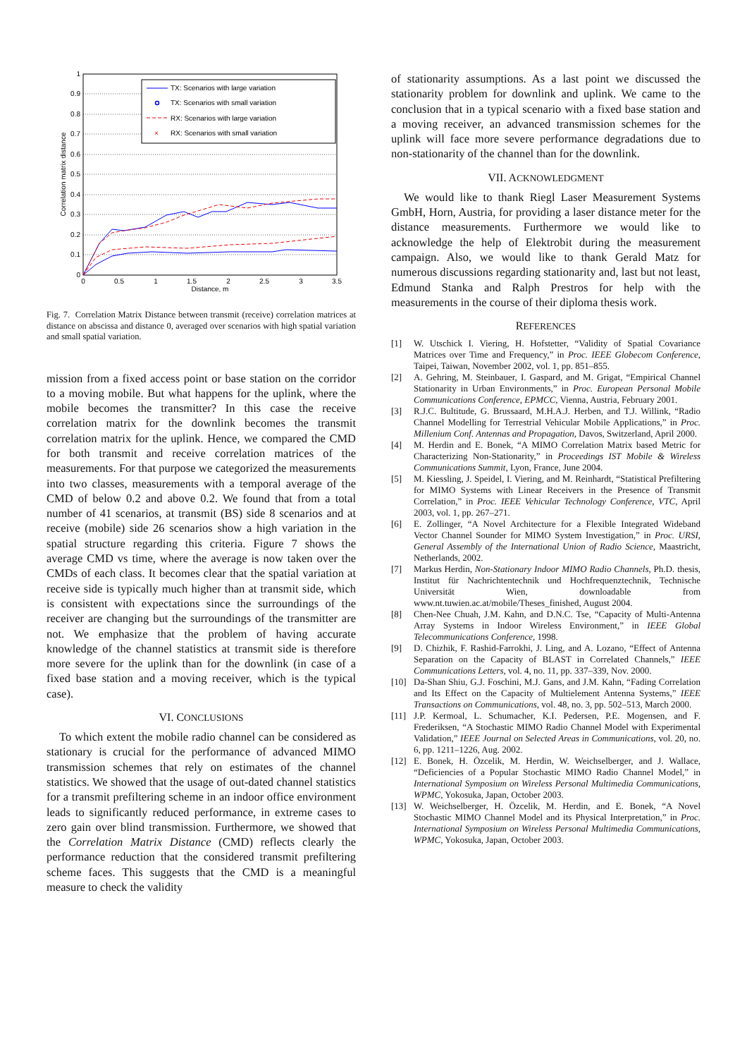1
0.9
0.8
0.7
0.6
0.5
0.4
0.3
0.2
0.1
0
0
0.5
1
1.5
2
2.5
3
3.5
Distance, m
Correlation matrix distance
TX: Scenarios with large variation
TX: Scenarios with small variation
RX: Scenarios with large variation
×
RX: Scenarios with small variation
Fig. 7. Correlation Matrix Distance between transmit (receive) correlation matrices at distance on abscissa and distance 0, averaged over scenarios with high spatial variation and small spatial variation.
mission from a fixed access point or base station on the corridor to a moving mobile. But what happens for the uplink, where the mobile becomes the transmitter? In this case the receive correlation matrix for the downlink becomes the transmit correlation matrix for the uplink. Hence, we compared the CMD for both transmit and receive correlation matrices of the measurements. For that purpose we categorized the measurements into two classes, measurements with a temporal average of the CMD of below 0.2 and above 0.2. We found that from a total number of 41 scenarios, at transmit (BS) side 8 scenarios and at receive (mobile) side 26 scenarios show a high variation in the spatial structure regarding this criteria. Figure 7 shows the average CMD vs time, where the average is now taken over the CMDs of each class. It becomes clear that the spatial variation at receive side is typically much higher than at transmit side, which is consistent with expectations since the surroundings of the receiver are changing but the surroundings of the transmitter are not. We emphasize that the problem of having accurate knowledge of the channel statistics at transmit side is therefore more severe for the uplink than for the downlink (in case of a fixed base station and a moving receiver, which is the typical case).
VI. CONCLUSIONS
To which extent the mobile radio channel can be considered as stationary is crucial for the performance of advanced MIMO transmission schemes that rely on estimates of the channel statistics. We showed that the usage of out-dated channel statistics for a transmit prefiltering scheme in an indoor office environment leads to significantly reduced performance, in extreme cases to zero gain over blind transmission. Furthermore, we showed that the Correlation Matrix Distance (CMD) reflects clearly the performance reduction that the considered transmit prefiltering scheme faces. This suggests that the CMD is a meaningful measure to check the validity
of stationarity assumptions. As a last point we discussed the stationarity problem for downlink and uplink. We came to the conclusion that in a typical scenario with a fixed base station and a moving receiver, an advanced transmission schemes for the uplink will face more severe performance degradations due to non-stationarity of the channel than for the downlink.
VII. ACKNOWLEDGMENT
We would like to thank Riegl Laser Measurement Systems GmbH, Horn, Austria, for providing a laser distance meter for the distance measurements. Furthermore we would like to acknowledge the help of Elektrobit during the measurement campaign. Also, we would like to thank Gerald Matz for numerous discussions regarding stationarity and, last but not least, Edmund Stanka and Ralph Prestros for help with the measurements in the course of their diploma thesis work.
REFERENCES
[1] W. Utschick I. Viering, H. Hofstetter, “Validity of Spatial Covariance Matrices over Time and Frequency,” in Proc. IEEE Globecom Conference, Taipei, Taiwan, November 2002, vol. 1, pp. 851–855.
[2] A. Gehring, M. Steinbauer, I. Gaspard, and M. Grigat, “Empirical Channel Stationarity in Urban Environments,” in Proc. European Personal Mobile Communications Conference, EPMCC, Vienna, Austria, February 2001.
[3] R.J.C. Bultitude, G. Brussaard, M.H.A.J. Herben, and T.J. Willink, “Radio Channel Modelling for Terrestrial Vehicular Mobile Applications,” in Proc. Millenium Conf. Antennas and Propagation, Davos, Switzerland, April 2000.
[4] M. Herdin and E. Bonek, “A MIMO Correlation Matrix based Metric for Characterizing Non-Stationarity,” in Proceedings IST Mobile & Wireless Communications Summit, Lyon, France, June 2004.
[5] M. Kiessling, J. Speidel, I. Viering, and M. Reinhardt, “Statistical Prefiltering for MIMO Systems with Linear Receivers in the Presence of Transmit Correlation,” in Proc. IEEE Vehicular Technology Conference, VTC, April 2003, vol. 1, pp. 267–271.
[6] E. Zollinger, “A Novel Architecture for a Flexible Integrated Wideband Vector Channel Sounder for MIMO System Investigation,” in Proc. URSI, General Assembly of the International Union of Radio Science, Maastricht, Netherlands, 2002.
[7] Markus Herdin, Non-Stationary Indoor MIMO Radio Channels, Ph.D. thesis, Institut für Nachrichtentechnik und Hochfrequenztechnik, Technische Universität Wien, downloadable from www.nt.tuwien.ac.at/mobile/Theses_finished, August 2004.
[8] Chen-Nee Chuah, J.M. Kahn, and D.N.C. Tse, “Capacity of Multi-Antenna Array Systems in Indoor Wireless Environment,” in IEEE Global Telecommunications Conference, 1998.
[9] D. Chizhik, F. Rashid-Farrokhi, J. Ling, and A. Lozano, “Effect of Antenna Separation on the Capacity of BLAST in Correlated Channels,” IEEE Communications Letters, vol. 4, no. 11, pp. 337–339, Nov. 2000.
[10] Da-Shan Shiu, G.J. Foschini, M.J. Gans, and J.M. Kahn, “Fading Correlation and Its Effect on the Capacity of Multielement Antenna Systems,” IEEE Transactions on Communications, vol. 48, no. 3, pp. 502–513, March 2000.
[11] J.P. Kermoal, L. Schumacher, K.I. Pedersen, P.E. Mogensen, and F. Frederiksen, “A Stochastic MIMO Radio Channel Model with Experimental Validation,” IEEE Journal on Selected Areas in Communications, vol. 20, no. 6, pp. 1211–1226, Aug. 2002.
[12] E. Bonek, H. Özcelik, M. Herdin, W. Weichselberger, and J. Wallace, “Deficiencies of a Popular Stochastic MIMO Radio Channel Model,” in International Symposium on Wireless Personal Multimedia Communications, WPMC, Yokosuka, Japan, October 2003.
[13] W. Weichselberger, H. Özcelik, M. Herdin, and E. Bonek, “A Novel Stochastic MIMO Channel Model and its Physical Interpretation,” in Proc. International Symposium on Wireless Personal Multimedia Communications, WPMC, Yokosuka, Japan, October 2003.